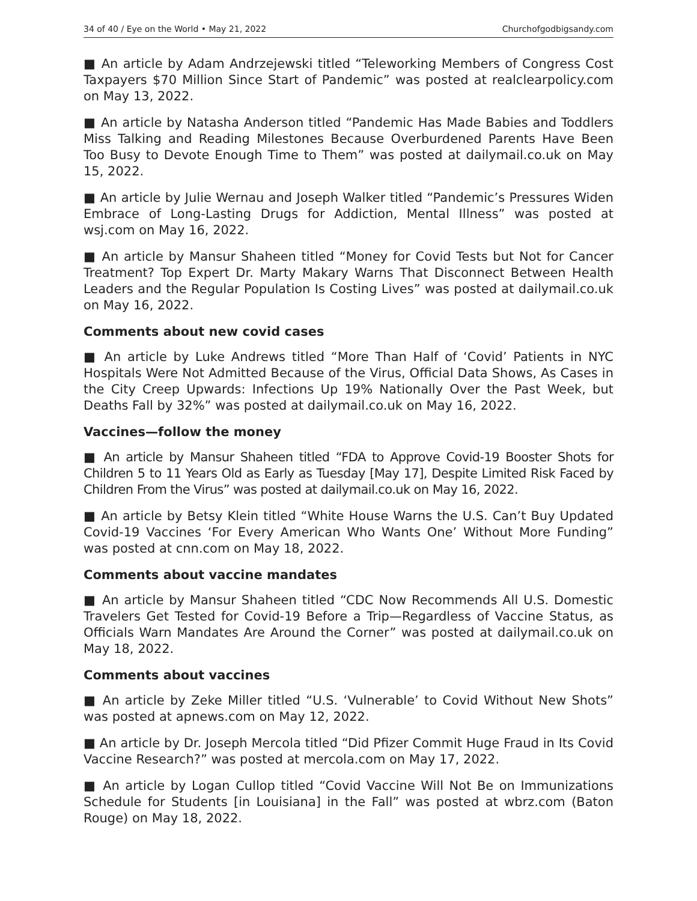34 of 40 / Eye on the World • May 21, 2022 Churchofgodbigsandy.com
■ An article by Adam Andrzejewski titled “Teleworking Members of Congress Cost Taxpayers $70 Million Since Start of Pandemic” was posted at realclearpolicy.com on May 13, 2022.
■ An article by Natasha Anderson titled “Pandemic Has Made Babies and Toddlers Miss Talking and Reading Milestones Because Overburdened Parents Have Been Too Busy to Devote Enough Time to Them” was posted at dailymail.co.uk on May 15, 2022.
■ An article by Julie Wernau and Joseph Walker titled “Pandemic’s Pressures Widen Embrace of Long-Lasting Drugs for Addiction, Mental Illness” was posted at wsj.com on May 16, 2022.
■ An article by Mansur Shaheen titled “Money for Covid Tests but Not for Cancer Treatment? Top Expert Dr. Marty Makary Warns That Disconnect Between Health Leaders and the Regular Population Is Costing Lives” was posted at dailymail.co.uk on May 16, 2022.
Comments about new covid cases
■ An article by Luke Andrews titled “More Than Half of ‘Covid’ Patients in NYC Hospitals Were Not Admitted Because of the Virus, Official Data Shows, As Cases in the City Creep Upwards: Infections Up 19% Nationally Over the Past Week, but Deaths Fall by 32%” was posted at dailymail.co.uk on May 16, 2022.
Vaccines—follow the money
■ An article by Mansur Shaheen titled “FDA to Approve Covid-19 Booster Shots for Children 5 to 11 Years Old as Early as Tuesday [May 17], Despite Limited Risk Faced by Children From the Virus” was posted at dailymail.co.uk on May 16, 2022.
■ An article by Betsy Klein titled “White House Warns the U.S. Can’t Buy Updated Covid-19 Vaccines ‘For Every American Who Wants One’ Without More Funding” was posted at cnn.com on May 18, 2022.
Comments about vaccine mandates
■ An article by Mansur Shaheen titled “CDC Now Recommends All U.S. Domestic Travelers Get Tested for Covid-19 Before a Trip—Regardless of Vaccine Status, as Officials Warn Mandates Are Around the Corner” was posted at dailymail.co.uk on May 18, 2022.
Comments about vaccines
■ An article by Zeke Miller titled “U.S. ‘Vulnerable’ to Covid Without New Shots” was posted at apnews.com on May 12, 2022.
■ An article by Dr. Joseph Mercola titled “Did Pfizer Commit Huge Fraud in Its Covid Vaccine Research?” was posted at mercola.com on May 17, 2022.
■ An article by Logan Cullop titled “Covid Vaccine Will Not Be on Immunizations Schedule for Students [in Louisiana] in the Fall” was posted at wbrz.com (Baton Rouge) on May 18, 2022.